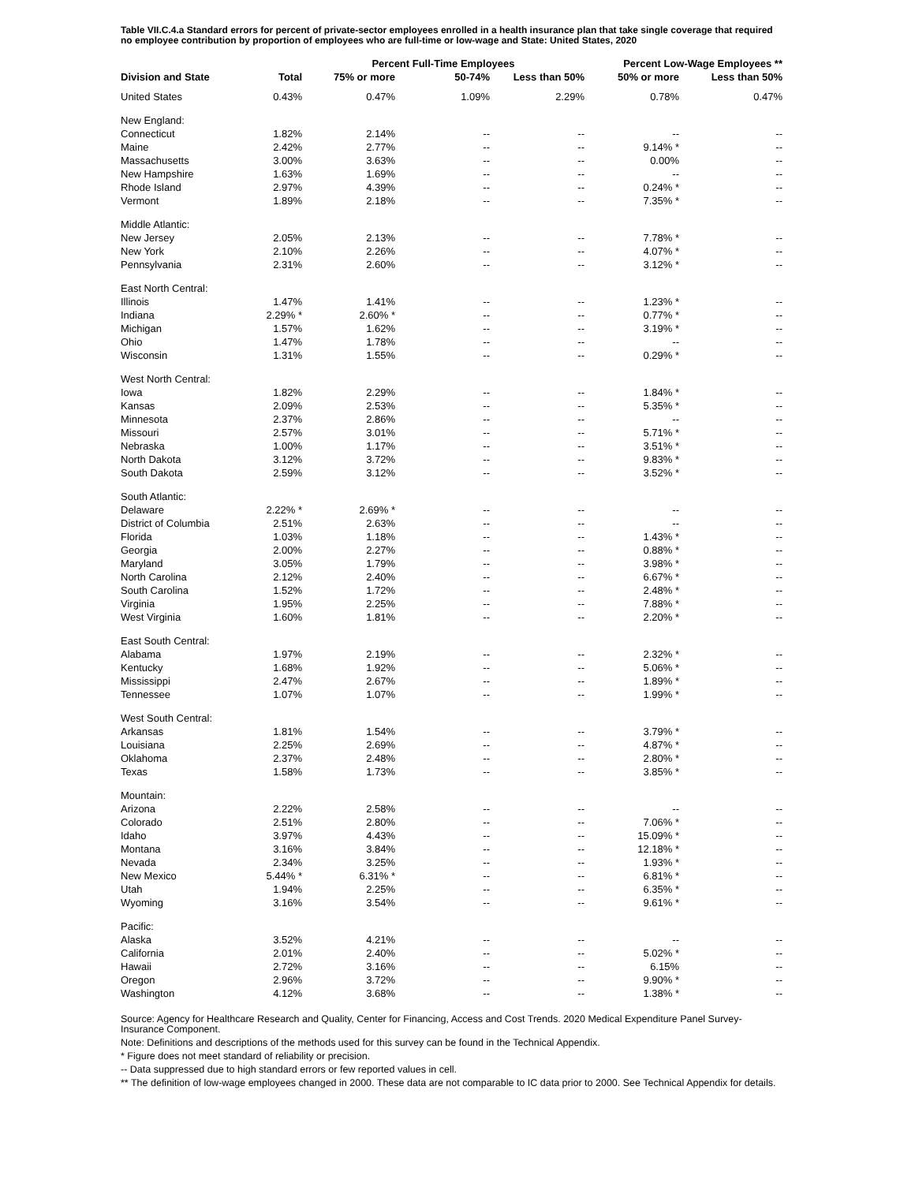Table VII.C.4.a Standard errors for percent of private-sector employees enrolled in a health insurance plan that take single coverage that required no employee contribution by proportion of employees who are full-time or low-wage and State: United States, 2020
| | | Percent Full-Time Employees | | | Percent Low-Wage Employees ** | |
| --- | --- | --- | --- | --- | --- | --- |
| Division and State | Total | 75% or more | 50-74% | Less than 50% | 50% or more | Less than 50% |
| United States | 0.43% | 0.47% | 1.09% | 2.29% | 0.78% | 0.47% |
| New England: | | | | | | |
| Connecticut | 1.82% | 2.14% | -- | -- | -- | -- |
| Maine | 2.42% | 2.77% | -- | -- | 9.14% * | -- |
| Massachusetts | 3.00% | 3.63% | -- | -- | 0.00% | -- |
| New Hampshire | 1.63% | 1.69% | -- | -- | -- | -- |
| Rhode Island | 2.97% | 4.39% | -- | -- | 0.24% * | -- |
| Vermont | 1.89% | 2.18% | -- | -- | 7.35% * | -- |
| Middle Atlantic: | | | | | | |
| New Jersey | 2.05% | 2.13% | -- | -- | 7.78% * | -- |
| New York | 2.10% | 2.26% | -- | -- | 4.07% * | -- |
| Pennsylvania | 2.31% | 2.60% | -- | -- | 3.12% * | -- |
| East North Central: | | | | | | |
| Illinois | 1.47% | 1.41% | -- | -- | 1.23% * | -- |
| Indiana | 2.29% * | 2.60% * | -- | -- | 0.77% * | -- |
| Michigan | 1.57% | 1.62% | -- | -- | 3.19% * | -- |
| Ohio | 1.47% | 1.78% | -- | -- | -- | -- |
| Wisconsin | 1.31% | 1.55% | -- | -- | 0.29% * | -- |
| West North Central: | | | | | | |
| Iowa | 1.82% | 2.29% | -- | -- | 1.84% * | -- |
| Kansas | 2.09% | 2.53% | -- | -- | 5.35% * | -- |
| Minnesota | 2.37% | 2.86% | -- | -- | -- | -- |
| Missouri | 2.57% | 3.01% | -- | -- | 5.71% * | -- |
| Nebraska | 1.00% | 1.17% | -- | -- | 3.51% * | -- |
| North Dakota | 3.12% | 3.72% | -- | -- | 9.83% * | -- |
| South Dakota | 2.59% | 3.12% | -- | -- | 3.52% * | -- |
| South Atlantic: | | | | | | |
| Delaware | 2.22% * | 2.69% * | -- | -- | -- | -- |
| District of Columbia | 2.51% | 2.63% | -- | -- | -- | -- |
| Florida | 1.03% | 1.18% | -- | -- | 1.43% * | -- |
| Georgia | 2.00% | 2.27% | -- | -- | 0.88% * | -- |
| Maryland | 3.05% | 1.79% | -- | -- | 3.98% * | -- |
| North Carolina | 2.12% | 2.40% | -- | -- | 6.67% * | -- |
| South Carolina | 1.52% | 1.72% | -- | -- | 2.48% * | -- |
| Virginia | 1.95% | 2.25% | -- | -- | 7.88% * | -- |
| West Virginia | 1.60% | 1.81% | -- | -- | 2.20% * | -- |
| East South Central: | | | | | | |
| Alabama | 1.97% | 2.19% | -- | -- | 2.32% * | -- |
| Kentucky | 1.68% | 1.92% | -- | -- | 5.06% * | -- |
| Mississippi | 2.47% | 2.67% | -- | -- | 1.89% * | -- |
| Tennessee | 1.07% | 1.07% | -- | -- | 1.99% * | -- |
| West South Central: | | | | | | |
| Arkansas | 1.81% | 1.54% | -- | -- | 3.79% * | -- |
| Louisiana | 2.25% | 2.69% | -- | -- | 4.87% * | -- |
| Oklahoma | 2.37% | 2.48% | -- | -- | 2.80% * | -- |
| Texas | 1.58% | 1.73% | -- | -- | 3.85% * | -- |
| Mountain: | | | | | | |
| Arizona | 2.22% | 2.58% | -- | -- | -- | -- |
| Colorado | 2.51% | 2.80% | -- | -- | 7.06% * | -- |
| Idaho | 3.97% | 4.43% | -- | -- | 15.09% * | -- |
| Montana | 3.16% | 3.84% | -- | -- | 12.18% * | -- |
| Nevada | 2.34% | 3.25% | -- | -- | 1.93% * | -- |
| New Mexico | 5.44% * | 6.31% * | -- | -- | 6.81% * | -- |
| Utah | 1.94% | 2.25% | -- | -- | 6.35% * | -- |
| Wyoming | 3.16% | 3.54% | -- | -- | 9.61% * | -- |
| Pacific: | | | | | | |
| Alaska | 3.52% | 4.21% | -- | -- | -- | -- |
| California | 2.01% | 2.40% | -- | -- | 5.02% * | -- |
| Hawaii | 2.72% | 3.16% | -- | -- | 6.15% | -- |
| Oregon | 2.96% | 3.72% | -- | -- | 9.90% * | -- |
| Washington | 4.12% | 3.68% | -- | -- | 1.38% * | -- |
Source: Agency for Healthcare Research and Quality, Center for Financing, Access and Cost Trends. 2020 Medical Expenditure Panel Survey-Insurance Component.
Note: Definitions and descriptions of the methods used for this survey can be found in the Technical Appendix.
* Figure does not meet standard of reliability or precision.
-- Data suppressed due to high standard errors or few reported values in cell.
** The definition of low-wage employees changed in 2000. These data are not comparable to IC data prior to 2000. See Technical Appendix for details.